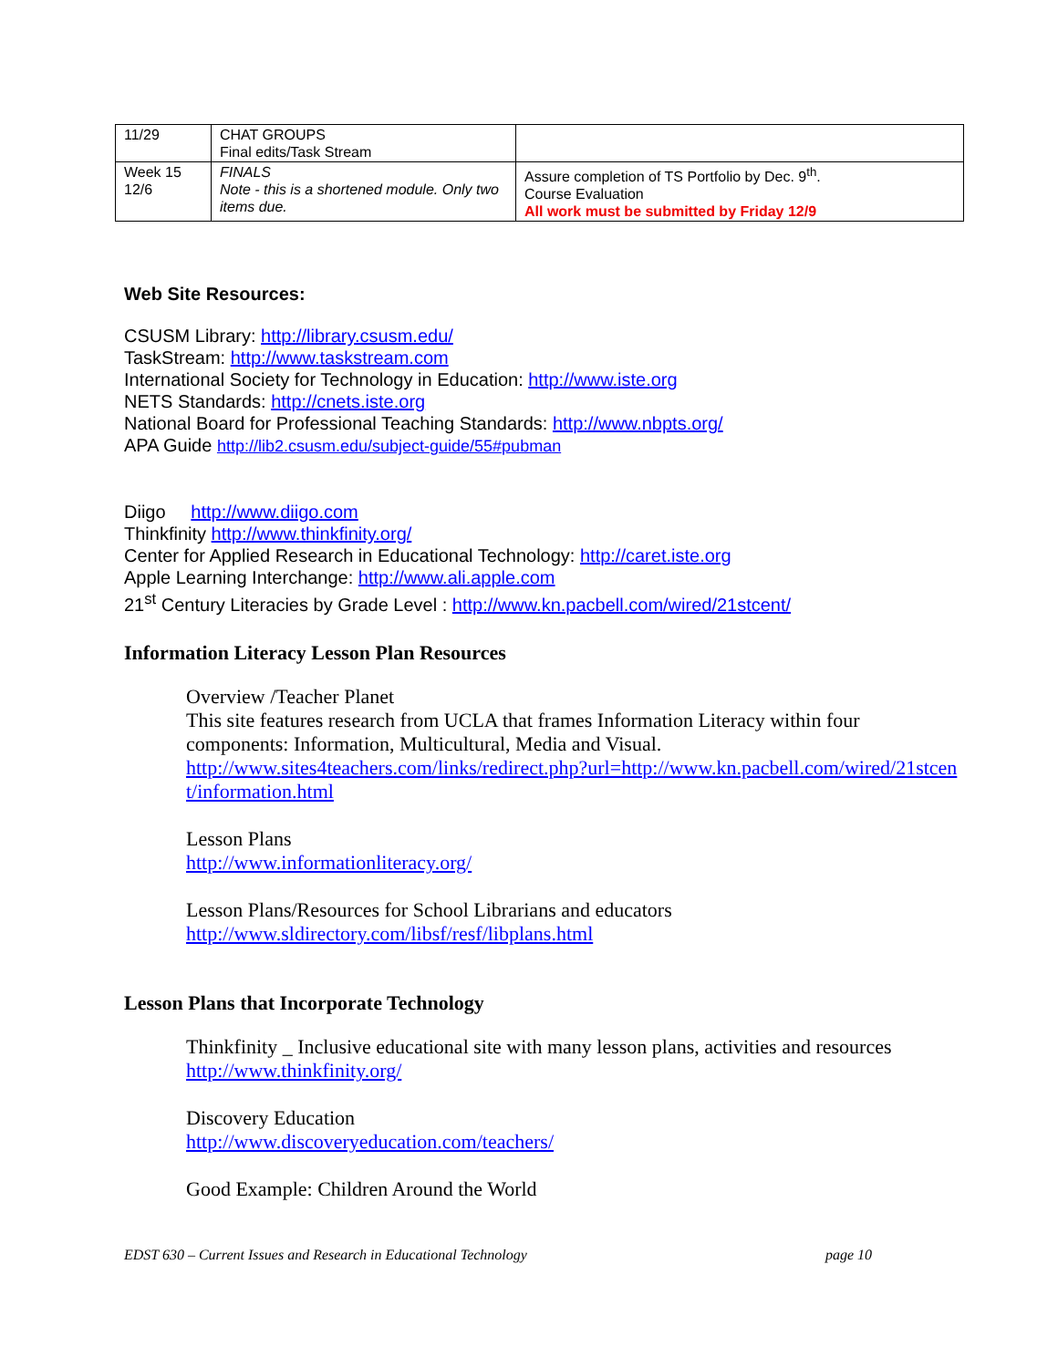| 11/29 | CHAT GROUPS Final edits/Task Stream | |
| Week 15 12/6 | FINALS Note - this is a shortened module. Only two items due. | Assure completion of TS Portfolio by Dec. 9<sup>th</sup>. Course Evaluation All work must be submitted by Friday 12/9 |
Web Site Resources:
CSUSM Library: http://library.csusm.edu/
TaskStream: http://www.taskstream.com
International Society for Technology in Education: http://www.iste.org
NETS Standards: http://cnets.iste.org
National Board for Professional Teaching Standards: http://www.nbpts.org/
APA Guide http://lib2.csusm.edu/subject-guide/55#pubman
Diigo http://www.diigo.com
Thinkfinity http://www.thinkfinity.org/
Center for Applied Research in Educational Technology: http://caret.iste.org
Apple Learning Interchange: http://www.ali.apple.com
21<sup>st</sup> Century Literacies by Grade Level : http://www.kn.pacbell.com/wired/21stcent/
Information Literacy Lesson Plan Resources
Overview /Teacher Planet
This site features research from UCLA that frames Information Literacy within four components: Information, Multicultural, Media and Visual.
http://www.sites4teachers.com/links/redirect.php?url=http://www.kn.pacbell.com/wired/21stcent/information.html
Lesson Plans
http://www.informationliteracy.org/
Lesson Plans/Resources for School Librarians and educators
http://www.sldirectory.com/libsf/resf/libplans.html
Lesson Plans that Incorporate Technology
Thinkfinity _ Inclusive educational site with many lesson plans, activities and resources
http://www.thinkfinity.org/
Discovery Education
http://www.discoveryeducation.com/teachers/
Good Example: Children Around the World
EDST 630 – Current Issues and Research in Educational Technology page 10